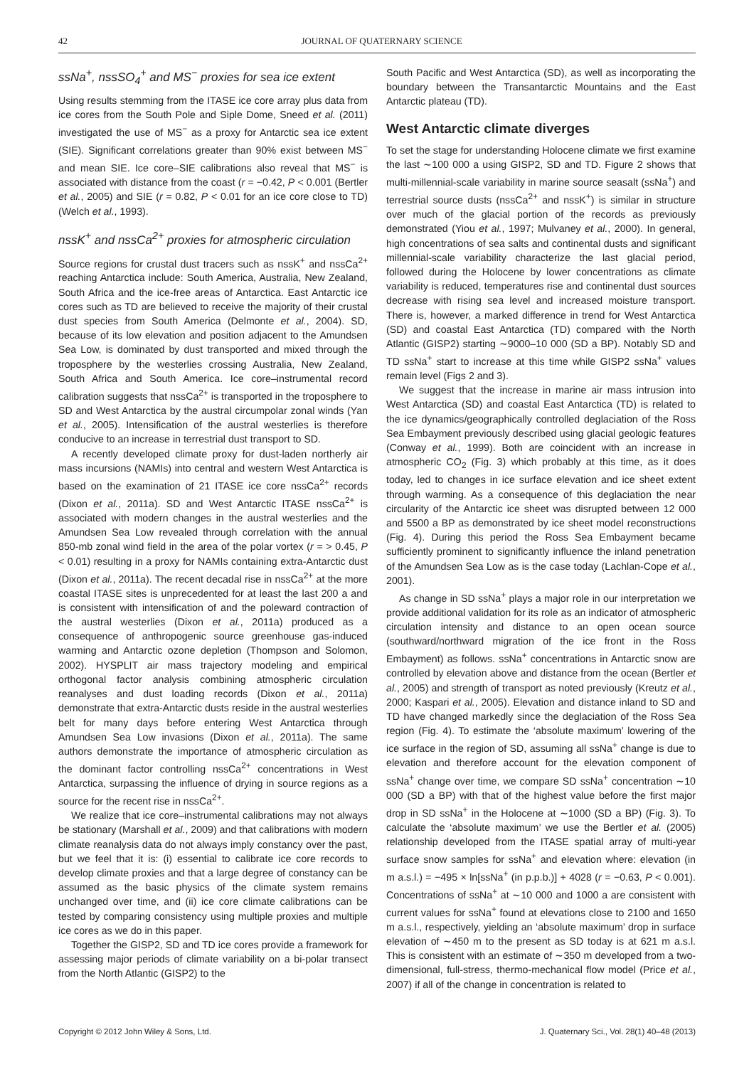42 JOURNAL OF QUATERNARY SCIENCE
ssNa<sup>+</sup>, nssSO<sub>4</sub><sup>+</sup> and MS<sup>−</sup> proxies for sea ice extent
Using results stemming from the ITASE ice core array plus data from ice cores from the South Pole and Siple Dome, Sneed et al. (2011) investigated the use of MS<sup>−</sup> as a proxy for Antarctic sea ice extent (SIE). Significant correlations greater than 90% exist between MS<sup>−</sup> and mean SIE. Ice core–SIE calibrations also reveal that MS<sup>−</sup> is associated with distance from the coast (r = −0.42, P < 0.001 (Bertler et al., 2005) and SIE (r = 0.82, P < 0.01 for an ice core close to TD) (Welch et al., 1993).
nssK<sup>+</sup> and nssCa<sup>2+</sup> proxies for atmospheric circulation
Source regions for crustal dust tracers such as nssK<sup>+</sup> and nssCa<sup>2+</sup> reaching Antarctica include: South America, Australia, New Zealand, South Africa and the ice-free areas of Antarctica. East Antarctic ice cores such as TD are believed to receive the majority of their crustal dust species from South America (Delmonte et al., 2004). SD, because of its low elevation and position adjacent to the Amundsen Sea Low, is dominated by dust transported and mixed through the troposphere by the westerlies crossing Australia, New Zealand, South Africa and South America. Ice core–instrumental record calibration suggests that nssCa<sup>2+</sup> is transported in the troposphere to SD and West Antarctica by the austral circumpolar zonal winds (Yan et al., 2005). Intensification of the austral westerlies is therefore conducive to an increase in terrestrial dust transport to SD.
A recently developed climate proxy for dust-laden northerly air mass incursions (NAMIs) into central and western West Antarctica is based on the examination of 21 ITASE ice core nssCa<sup>2+</sup> records (Dixon et al., 2011a). SD and West Antarctic ITASE nssCa<sup>2+</sup> is associated with modern changes in the austral westerlies and the Amundsen Sea Low revealed through correlation with the annual 850-mb zonal wind field in the area of the polar vortex (r = > 0.45, P < 0.01) resulting in a proxy for NAMIs containing extra-Antarctic dust (Dixon et al., 2011a). The recent decadal rise in nssCa<sup>2+</sup> at the more coastal ITASE sites is unprecedented for at least the last 200 a and is consistent with intensification of and the poleward contraction of the austral westerlies (Dixon et al., 2011a) produced as a consequence of anthropogenic source greenhouse gas-induced warming and Antarctic ozone depletion (Thompson and Solomon, 2002). HYSPLIT air mass trajectory modeling and empirical orthogonal factor analysis combining atmospheric circulation reanalyses and dust loading records (Dixon et al., 2011a) demonstrate that extra-Antarctic dusts reside in the austral westerlies belt for many days before entering West Antarctica through Amundsen Sea Low invasions (Dixon et al., 2011a). The same authors demonstrate the importance of atmospheric circulation as the dominant factor controlling nssCa<sup>2+</sup> concentrations in West Antarctica, surpassing the influence of drying in source regions as a source for the recent rise in nssCa<sup>2+</sup>.
We realize that ice core–instrumental calibrations may not always be stationary (Marshall et al., 2009) and that calibrations with modern climate reanalysis data do not always imply constancy over the past, but we feel that it is: (i) essential to calibrate ice core records to develop climate proxies and that a large degree of constancy can be assumed as the basic physics of the climate system remains unchanged over time, and (ii) ice core climate calibrations can be tested by comparing consistency using multiple proxies and multiple ice cores as we do in this paper.
Together the GISP2, SD and TD ice cores provide a framework for assessing major periods of climate variability on a bi-polar transect from the North Atlantic (GISP2) to the
South Pacific and West Antarctica (SD), as well as incorporating the boundary between the Transantarctic Mountains and the East Antarctic plateau (TD).
West Antarctic climate diverges
To set the stage for understanding Holocene climate we first examine the last ∼100 000 a using GISP2, SD and TD. Figure 2 shows that multi-millennial-scale variability in marine source seasalt (ssNa<sup>+</sup>) and terrestrial source dusts (nssCa<sup>2+</sup> and nssK<sup>+</sup>) is similar in structure over much of the glacial portion of the records as previously demonstrated (Yiou et al., 1997; Mulvaney et al., 2000). In general, high concentrations of sea salts and continental dusts and significant millennial-scale variability characterize the last glacial period, followed during the Holocene by lower concentrations as climate variability is reduced, temperatures rise and continental dust sources decrease with rising sea level and increased moisture transport. There is, however, a marked difference in trend for West Antarctica (SD) and coastal East Antarctica (TD) compared with the North Atlantic (GISP2) starting ∼9000–10 000 (SD a BP). Notably SD and TD ssNa<sup>+</sup> start to increase at this time while GISP2 ssNa<sup>+</sup> values remain level (Figs 2 and 3).
We suggest that the increase in marine air mass intrusion into West Antarctica (SD) and coastal East Antarctica (TD) is related to the ice dynamics/geographically controlled deglaciation of the Ross Sea Embayment previously described using glacial geologic features (Conway et al., 1999). Both are coincident with an increase in atmospheric CO<sub>2</sub> (Fig. 3) which probably at this time, as it does today, led to changes in ice surface elevation and ice sheet extent through warming. As a consequence of this deglaciation the near circularity of the Antarctic ice sheet was disrupted between 12 000 and 5500 a BP as demonstrated by ice sheet model reconstructions (Fig. 4). During this period the Ross Sea Embayment became sufficiently prominent to significantly influence the inland penetration of the Amundsen Sea Low as is the case today (Lachlan-Cope et al., 2001).
As change in SD ssNa<sup>+</sup> plays a major role in our interpretation we provide additional validation for its role as an indicator of atmospheric circulation intensity and distance to an open ocean source (southward/northward migration of the ice front in the Ross Embayment) as follows. ssNa<sup>+</sup> concentrations in Antarctic snow are controlled by elevation above and distance from the ocean (Bertler et al., 2005) and strength of transport as noted previously (Kreutz et al., 2000; Kaspari et al., 2005). Elevation and distance inland to SD and TD have changed markedly since the deglaciation of the Ross Sea region (Fig. 4). To estimate the ‘absolute maximum’ lowering of the ice surface in the region of SD, assuming all ssNa<sup>+</sup> change is due to elevation and therefore account for the elevation component of ssNa<sup>+</sup> change over time, we compare SD ssNa<sup>+</sup> concentration ∼10 000 (SD a BP) with that of the highest value before the first major drop in SD ssNa<sup>+</sup> in the Holocene at ∼1000 (SD a BP) (Fig. 3). To calculate the ‘absolute maximum’ we use the Bertler et al. (2005) relationship developed from the ITASE spatial array of multi-year surface snow samples for ssNa<sup>+</sup> and elevation where: elevation (in m a.s.l.) = −495 × ln[ssNa<sup>+</sup> (in p.p.b.)] + 4028 (r = −0.63, P < 0.001). Concentrations of ssNa<sup>+</sup> at ∼10 000 and 1000 a are consistent with current values for ssNa<sup>+</sup> found at elevations close to 2100 and 1650 m a.s.l., respectively, yielding an ‘absolute maximum’ drop in surface elevation of ∼450 m to the present as SD today is at 621 m a.s.l. This is consistent with an estimate of ∼350 m developed from a two-dimensional, full-stress, thermo-mechanical flow model (Price et al., 2007) if all of the change in concentration is related to
Copyright © 2012 John Wiley & Sons, Ltd. J. Quaternary Sci., Vol. 28(1) 40–48 (2013)